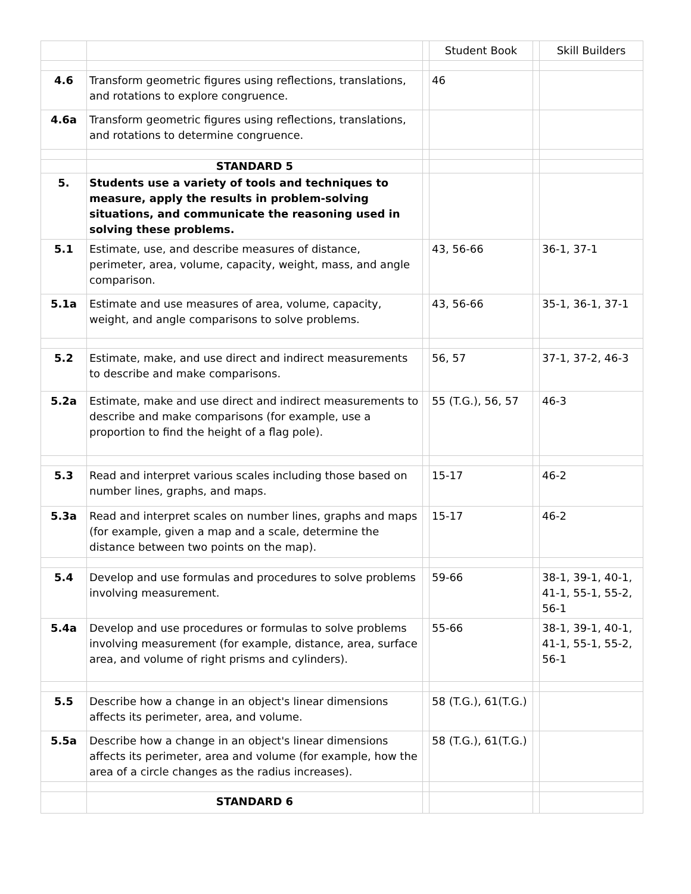| | | | Student Book | | Skill Builders |
| --- | --- | --- | --- | --- | --- |
| 4.6 | Transform geometric figures using reflections, translations, and rotations to explore congruence. | | 46 | | |
| 4.6a | Transform geometric figures using reflections, translations, and rotations to determine congruence. | | | | |
| | STANDARD 5 | | | | |
| 5. | Students use a variety of tools and techniques to measure, apply the results in problem-solving situations, and communicate the reasoning used in solving these problems. | | | | |
| 5.1 | Estimate, use, and describe measures of distance, perimeter, area, volume, capacity, weight, mass, and angle comparison. | | 43, 56-66 | | 36-1, 37-1 |
| 5.1a | Estimate and use measures of area, volume, capacity, weight, and angle comparisons to solve problems. | | 43, 56-66 | | 35-1, 36-1, 37-1 |
| 5.2 | Estimate, make, and use direct and indirect measurements to describe and make comparisons. | | 56, 57 | | 37-1, 37-2, 46-3 |
| 5.2a | Estimate, make and use direct and indirect measurements to describe and make comparisons (for example, use a proportion to find the height of a flag pole). | | 55 (T.G.), 56, 57 | | 46-3 |
| 5.3 | Read and interpret various scales including those based on number lines, graphs, and maps. | | 15-17 | | 46-2 |
| 5.3a | Read and interpret scales on number lines, graphs and maps (for example, given a map and a scale, determine the distance between two points on the map). | | 15-17 | | 46-2 |
| 5.4 | Develop and use formulas and procedures to solve problems involving measurement. | | 59-66 | | 38-1, 39-1, 40-1, 41-1, 55-1, 55-2, 56-1 |
| 5.4a | Develop and use procedures or formulas to solve problems involving measurement (for example, distance, area, surface area, and volume of right prisms and cylinders). | | 55-66 | | 38-1, 39-1, 40-1, 41-1, 55-1, 55-2, 56-1 |
| 5.5 | Describe how a change in an object's linear dimensions affects its perimeter, area, and volume. | | 58 (T.G.), 61(T.G.) | | |
| 5.5a | Describe how a change in an object's linear dimensions affects its perimeter, area and volume (for example, how the area of a circle changes as the radius increases). | | 58 (T.G.), 61(T.G.) | | |
| | STANDARD 6 | | | | |